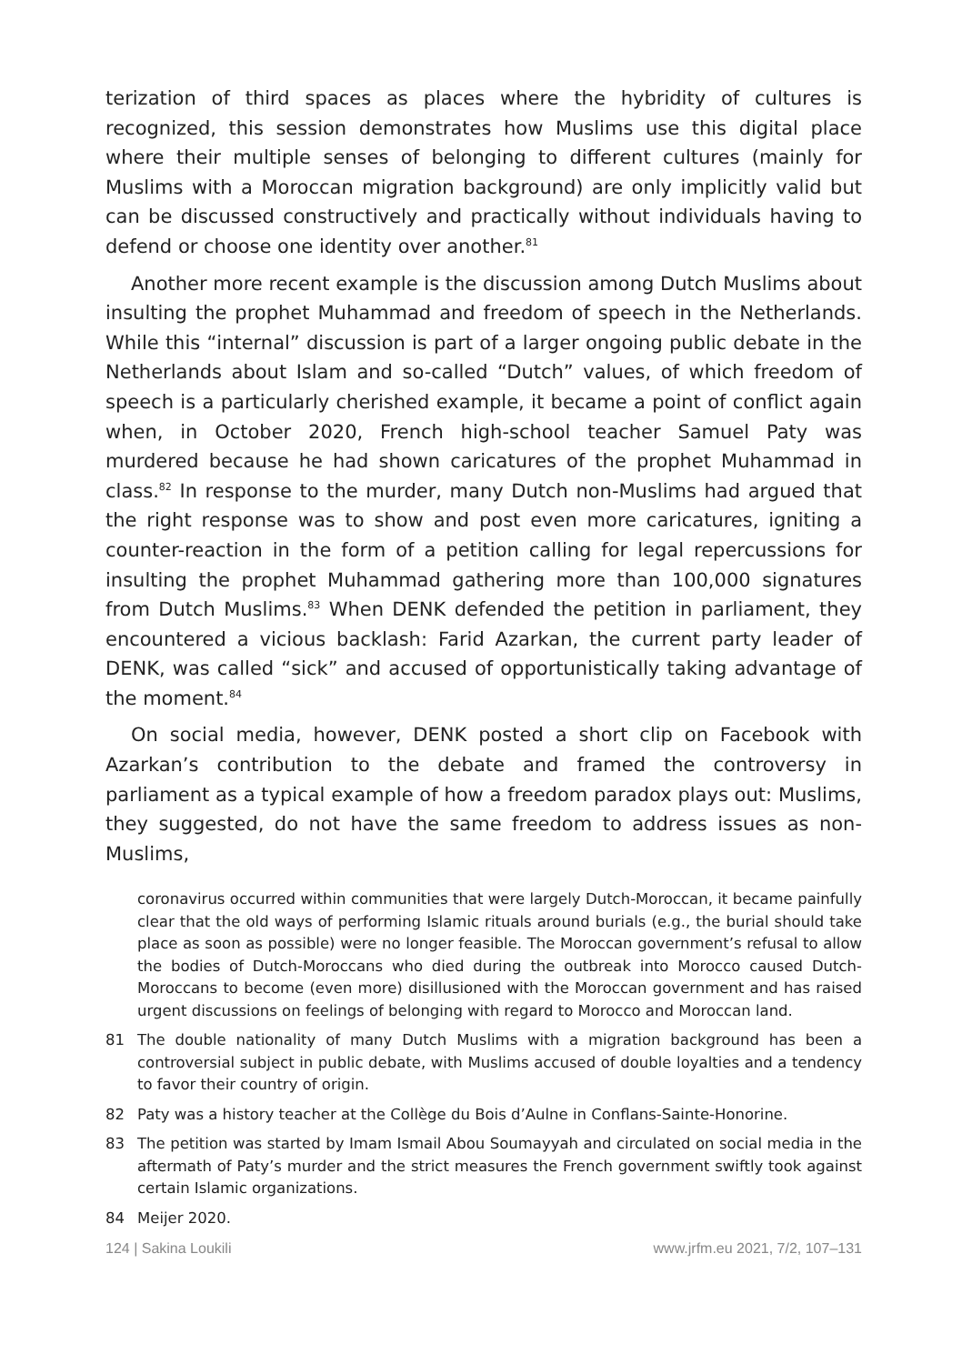terization of third spaces as places where the hybridity of cultures is recognized, this session demonstrates how Muslims use this digital place where their multiple senses of belonging to different cultures (mainly for Muslims with a Moroccan migration background) are only implicitly valid but can be discussed constructively and practically without individuals having to defend or choose one identity over another.<sup>81</sup>
Another more recent example is the discussion among Dutch Muslims about insulting the prophet Muhammad and freedom of speech in the Netherlands. While this “internal” discussion is part of a larger ongoing public debate in the Netherlands about Islam and so-called “Dutch” values, of which freedom of speech is a particularly cherished example, it became a point of conflict again when, in October 2020, French high-school teacher Samuel Paty was murdered because he had shown caricatures of the prophet Muhammad in class.<sup>82</sup> In response to the murder, many Dutch non-Muslims had argued that the right response was to show and post even more caricatures, igniting a counter-reaction in the form of a petition calling for legal repercussions for insulting the prophet Muhammad gathering more than 100,000 signatures from Dutch Muslims.<sup>83</sup> When DENK defended the petition in parliament, they encountered a vicious backlash: Farid Azarkan, the current party leader of DENK, was called “sick” and accused of opportunistically taking advantage of the moment.<sup>84</sup>
On social media, however, DENK posted a short clip on Facebook with Azarkan’s contribution to the debate and framed the controversy in parliament as a typical example of how a freedom paradox plays out: Muslims, they suggested, do not have the same freedom to address issues as non-Muslims,
coronavirus occurred within communities that were largely Dutch-Moroccan, it became painfully clear that the old ways of performing Islamic rituals around burials (e.g., the burial should take place as soon as possible) were no longer feasible. The Moroccan government’s refusal to allow the bodies of Dutch-Moroccans who died during the outbreak into Morocco caused Dutch-Moroccans to become (even more) disillusioned with the Moroccan government and has raised urgent discussions on feelings of belonging with regard to Morocco and Moroccan land.
81 The double nationality of many Dutch Muslims with a migration background has been a controversial subject in public debate, with Muslims accused of double loyalties and a tendency to favor their country of origin.
82 Paty was a history teacher at the Collège du Bois d’Aulne in Conflans-Sainte-Honorine.
83 The petition was started by Imam Ismail Abou Soumayyah and circulated on social media in the aftermath of Paty’s murder and the strict measures the French government swiftly took against certain Islamic organizations.
84 Meijer 2020.
124 | Sakina Loukili www.jrfm.eu 2021, 7/2, 107–131